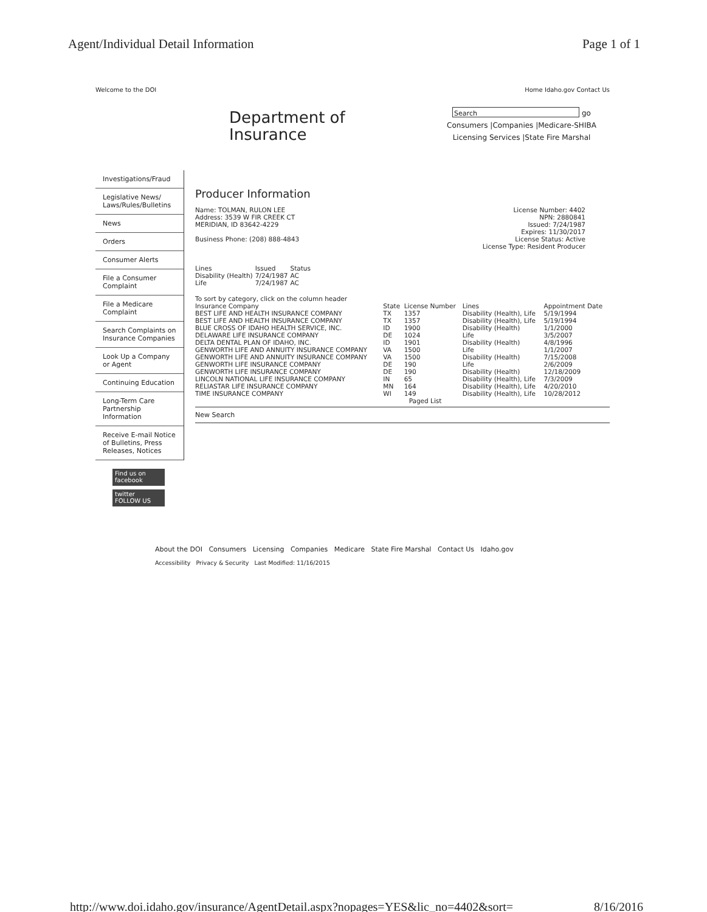Agent/Individual Detail Information Page 1 of 1
Welcome to the DOI Home Idaho.gov Contact Us
Department of
Insurance
Search go
Consumers |Companies |Medicare-SHIBA
Licensing Services |State Fire Marshal
Investigations/Fraud
Legislative News/ Laws/Rules/Bulletins
News
Orders
Consumer Alerts
File a Consumer Complaint
File a Medicare Complaint
Search Complaints on Insurance Companies
Look Up a Company or Agent
Continuing Education
Long-Term Care Partnership Information
Receive E-mail Notice of Bulletins, Press Releases, Notices
Find us on facebook
twitter FOLLOW US
Producer Information
Name: TOLMAN, RULON LEE
Address: 3539 W FIR CREEK CT
MERIDIAN, ID 83642-4229
Business Phone: (208) 888-4843
License Number: 4402
NPN: 2880841
Issued: 7/24/1987
Expires: 11/30/2017
License Status: Active
License Type: Resident Producer
| Lines | Issued | Status |
| --- | --- | --- |
| Disability (Health) | 7/24/1987 | AC |
| Life | 7/24/1987 | AC |
To sort by category, click on the column header
| Insurance Company | State | License Number | Lines | Appointment Date |
| --- | --- | --- | --- | --- |
| BEST LIFE AND HEALTH INSURANCE COMPANY | TX | 1357 | Disability (Health), Life | 5/19/1994 |
| BEST LIFE AND HEALTH INSURANCE COMPANY | TX | 1357 | Disability (Health), Life | 5/19/1994 |
| BLUE CROSS OF IDAHO HEALTH SERVICE, INC. | ID | 1900 | Disability (Health) | 1/1/2000 |
| DELAWARE LIFE INSURANCE COMPANY | DE | 1024 | Life | 3/5/2007 |
| DELTA DENTAL PLAN OF IDAHO, INC. | ID | 1901 | Disability (Health) | 4/8/1996 |
| GENWORTH LIFE AND ANNUITY INSURANCE COMPANY | VA | 1500 | Life | 1/1/2007 |
| GENWORTH LIFE AND ANNUITY INSURANCE COMPANY | VA | 1500 | Disability (Health) | 7/15/2008 |
| GENWORTH LIFE INSURANCE COMPANY | DE | 190 | Life | 2/6/2009 |
| GENWORTH LIFE INSURANCE COMPANY | DE | 190 | Disability (Health) | 12/18/2009 |
| LINCOLN NATIONAL LIFE INSURANCE COMPANY | IN | 65 | Disability (Health), Life | 7/3/2009 |
| RELIASTAR LIFE INSURANCE COMPANY | MN | 164 | Disability (Health), Life | 4/20/2010 |
| TIME INSURANCE COMPANY | WI | 149 | Disability (Health), Life | 10/28/2012 |
| | | Paged List | | |
New Search
About the DOI Consumers Licensing Companies Medicare State Fire Marshal Contact Us Idaho.gov
Accessibility Privacy & Security Last Modified: 11/16/2015
http://www.doi.idaho.gov/insurance/AgentDetail.aspx?nopages=YES&lic_no=4402&sort= 8/16/2016